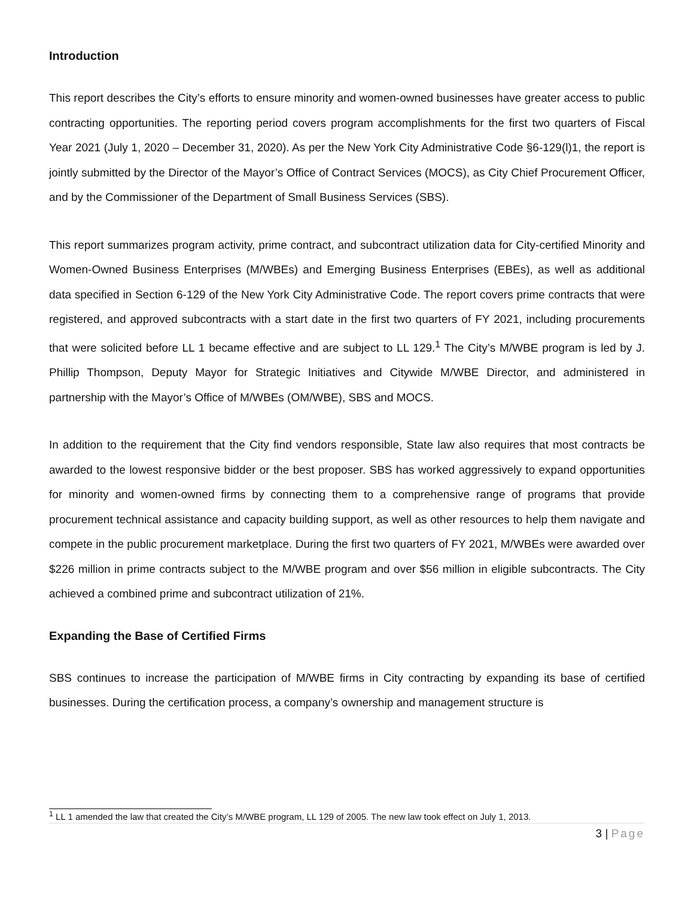Introduction
This report describes the City’s efforts to ensure minority and women-owned businesses have greater access to public contracting opportunities. The reporting period covers program accomplishments for the first two quarters of Fiscal Year 2021 (July 1, 2020 – December 31, 2020). As per the New York City Administrative Code §6-129(l)1, the report is jointly submitted by the Director of the Mayor’s Office of Contract Services (MOCS), as City Chief Procurement Officer, and by the Commissioner of the Department of Small Business Services (SBS).
This report summarizes program activity, prime contract, and subcontract utilization data for City-certified Minority and Women-Owned Business Enterprises (M/WBEs) and Emerging Business Enterprises (EBEs), as well as additional data specified in Section 6-129 of the New York City Administrative Code. The report covers prime contracts that were registered, and approved subcontracts with a start date in the first two quarters of FY 2021, including procurements that were solicited before LL 1 became effective and are subject to LL 129.<sup>1</sup> The City’s M/WBE program is led by J. Phillip Thompson, Deputy Mayor for Strategic Initiatives and Citywide M/WBE Director, and administered in partnership with the Mayor’s Office of M/WBEs (OM/WBE), SBS and MOCS.
In addition to the requirement that the City find vendors responsible, State law also requires that most contracts be awarded to the lowest responsive bidder or the best proposer. SBS has worked aggressively to expand opportunities for minority and women-owned firms by connecting them to a comprehensive range of programs that provide procurement technical assistance and capacity building support, as well as other resources to help them navigate and compete in the public procurement marketplace. During the first two quarters of FY 2021, M/WBEs were awarded over $226 million in prime contracts subject to the M/WBE program and over $56 million in eligible subcontracts. The City achieved a combined prime and subcontract utilization of 21%.
Expanding the Base of Certified Firms
SBS continues to increase the participation of M/WBE firms in City contracting by expanding its base of certified businesses. During the certification process, a company’s ownership and management structure is
<sup>1</sup> LL 1 amended the law that created the City’s M/WBE program, LL 129 of 2005. The new law took effect on July 1, 2013.
3 | Page